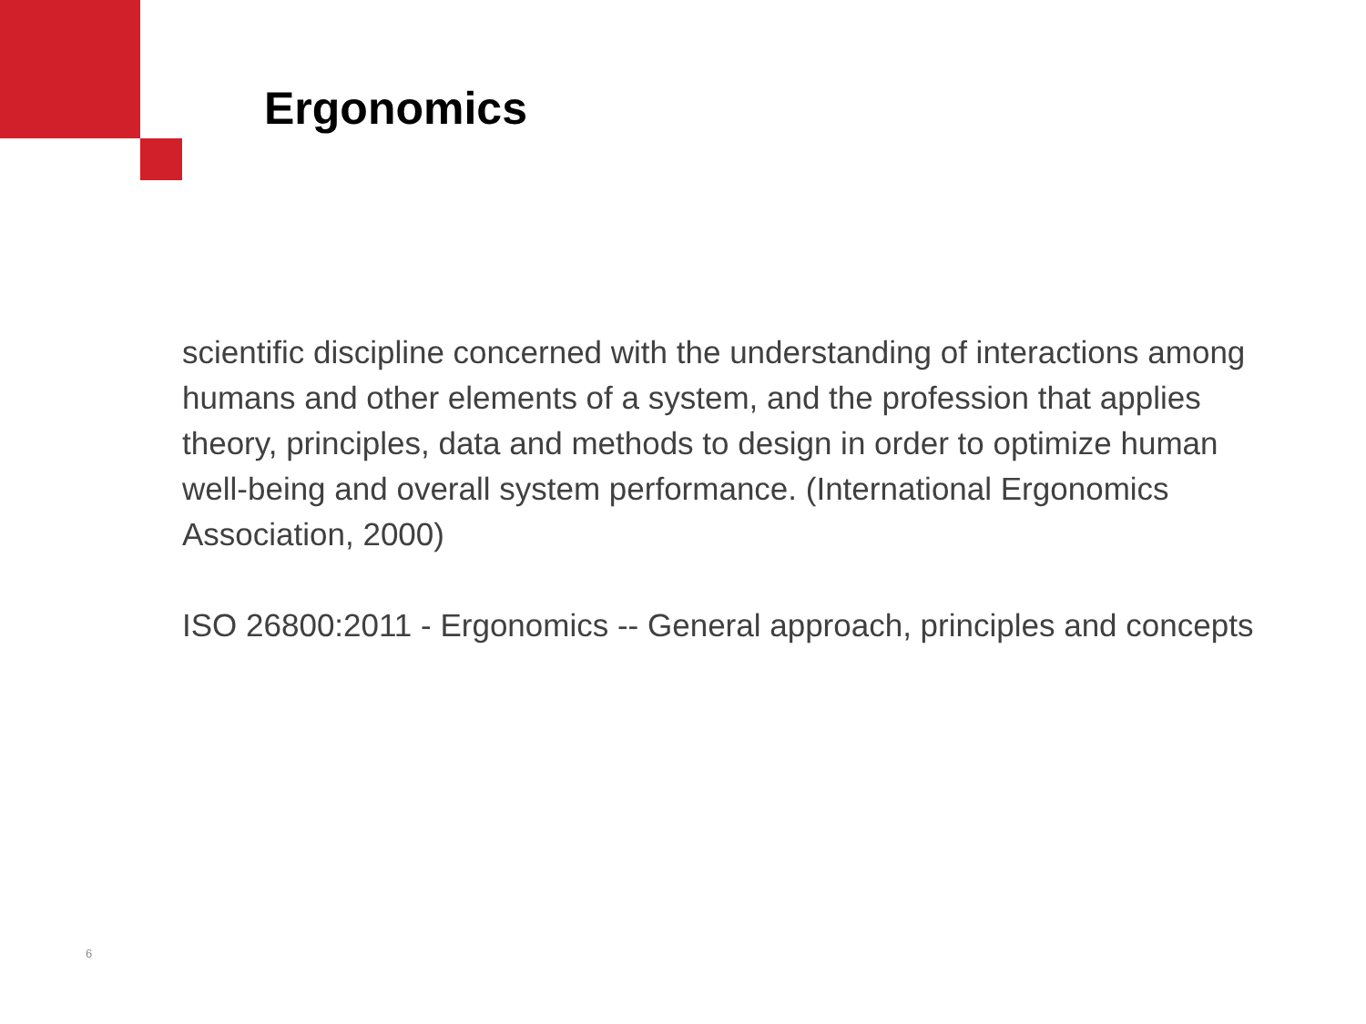Ergonomics
scientific discipline concerned with the understanding of interactions among humans and other elements of a system, and the profession that applies theory, principles, data and methods to design in order to optimize human well-being and overall system performance. (International Ergonomics Association, 2000)
ISO 26800:2011 - Ergonomics -- General approach, principles and concepts
6